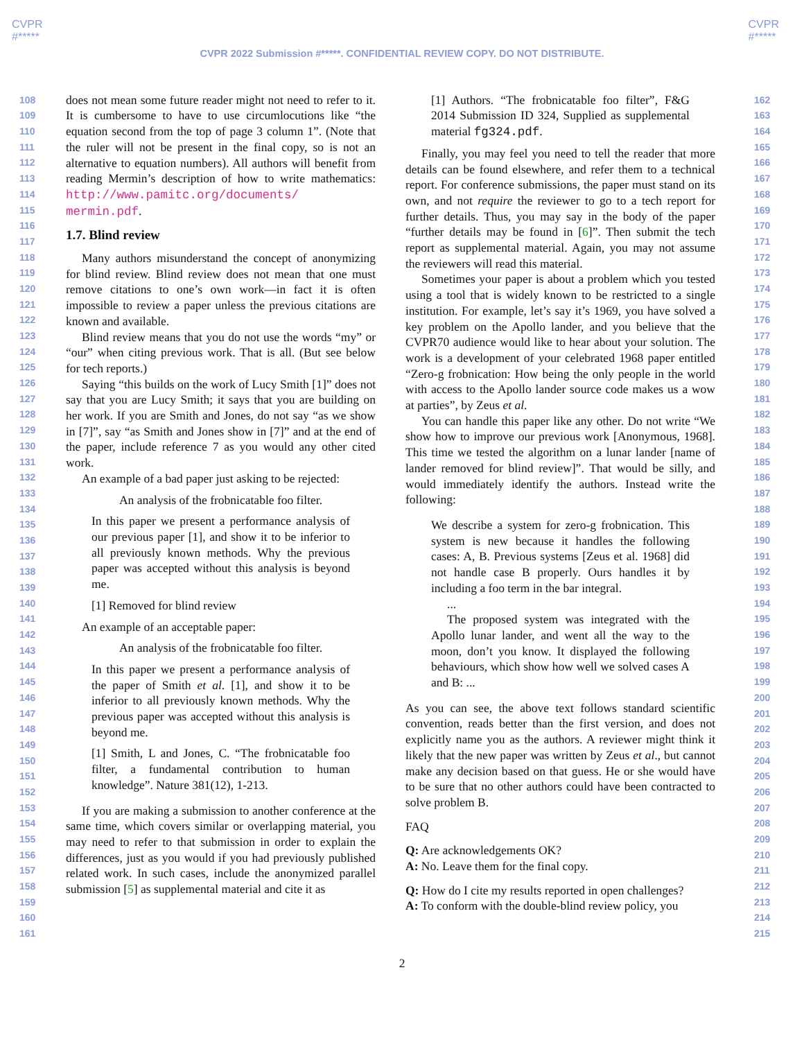CVPR
#*****
CVPR
#*****
CVPR 2022 Submission #*****. CONFIDENTIAL REVIEW COPY. DO NOT DISTRIBUTE.
108
109
110
111
112
113
114
115
116
117
118
119
120
121
122
123
124
125
126
127
128
129
130
131
132
133
134
135
136
137
138
139
140
141
142
143
144
145
146
147
148
149
150
151
152
153
154
155
156
157
158
159
160
161
does not mean some future reader might not need to refer to it. It is cumbersome to have to use circumlocutions like “the equation second from the top of page 3 column 1”. (Note that the ruler will not be present in the final copy, so is not an alternative to equation numbers). All authors will benefit from reading Mermin’s description of how to write mathematics: http://www.pamitc.org/documents/ mermin.pdf.
1.7. Blind review
Many authors misunderstand the concept of anonymizing for blind review. Blind review does not mean that one must remove citations to one’s own work—in fact it is often impossible to review a paper unless the previous citations are known and available.
Blind review means that you do not use the words “my” or “our” when citing previous work. That is all. (But see below for tech reports.)
Saying “this builds on the work of Lucy Smith [1]” does not say that you are Lucy Smith; it says that you are building on her work. If you are Smith and Jones, do not say “as we show in [7]”, say “as Smith and Jones show in [7]” and at the end of the paper, include reference 7 as you would any other cited work.
An example of a bad paper just asking to be rejected:
An analysis of the frobnicatable foo filter.
In this paper we present a performance analysis of our previous paper [1], and show it to be inferior to all previously known methods. Why the previous paper was accepted without this analysis is beyond me.
[1] Removed for blind review
An example of an acceptable paper:
An analysis of the frobnicatable foo filter.
In this paper we present a performance analysis of the paper of Smith et al. [1], and show it to be inferior to all previously known methods. Why the previous paper was accepted without this analysis is beyond me.
[1] Smith, L and Jones, C. “The frobnicatable foo filter, a fundamental contribution to human knowledge”. Nature 381(12), 1-213.
If you are making a submission to another conference at the same time, which covers similar or overlapping material, you may need to refer to that submission in order to explain the differences, just as you would if you had previously published related work. In such cases, include the anonymized parallel submission [5] as supplemental material and cite it as
[1] Authors. “The frobnicatable foo filter”, F&G 2014 Submission ID 324, Supplied as supplemental material fg324.pdf.
Finally, you may feel you need to tell the reader that more details can be found elsewhere, and refer them to a technical report. For conference submissions, the paper must stand on its own, and not require the reviewer to go to a tech report for further details. Thus, you may say in the body of the paper “further details may be found in [6]”. Then submit the tech report as supplemental material. Again, you may not assume the reviewers will read this material.
Sometimes your paper is about a problem which you tested using a tool that is widely known to be restricted to a single institution. For example, let’s say it’s 1969, you have solved a key problem on the Apollo lander, and you believe that the CVPR70 audience would like to hear about your solution. The work is a development of your celebrated 1968 paper entitled “Zero-g frobnication: How being the only people in the world with access to the Apollo lander source code makes us a wow at parties”, by Zeus et al.
You can handle this paper like any other. Do not write “We show how to improve our previous work [Anonymous, 1968]. This time we tested the algorithm on a lunar lander [name of lander removed for blind review]”. That would be silly, and would immediately identify the authors. Instead write the following:
We describe a system for zero-g frobnication. This system is new because it handles the following cases: A, B. Previous systems [Zeus et al. 1968] did not handle case B properly. Ours handles it by including a foo term in the bar integral.
...
The proposed system was integrated with the Apollo lunar lander, and went all the way to the moon, don’t you know. It displayed the following behaviours, which show how well we solved cases A and B: ...
As you can see, the above text follows standard scientific convention, reads better than the first version, and does not explicitly name you as the authors. A reviewer might think it likely that the new paper was written by Zeus et al., but cannot make any decision based on that guess. He or she would have to be sure that no other authors could have been contracted to solve problem B.
FAQ
Q: Are acknowledgements OK?
A: No. Leave them for the final copy.
Q: How do I cite my results reported in open challenges?
A: To conform with the double-blind review policy, you
162
163
164
165
166
167
168
169
170
171
172
173
174
175
176
177
178
179
180
181
182
183
184
185
186
187
188
189
190
191
192
193
194
195
196
197
198
199
200
201
202
203
204
205
206
207
208
209
210
211
212
213
214
215
2